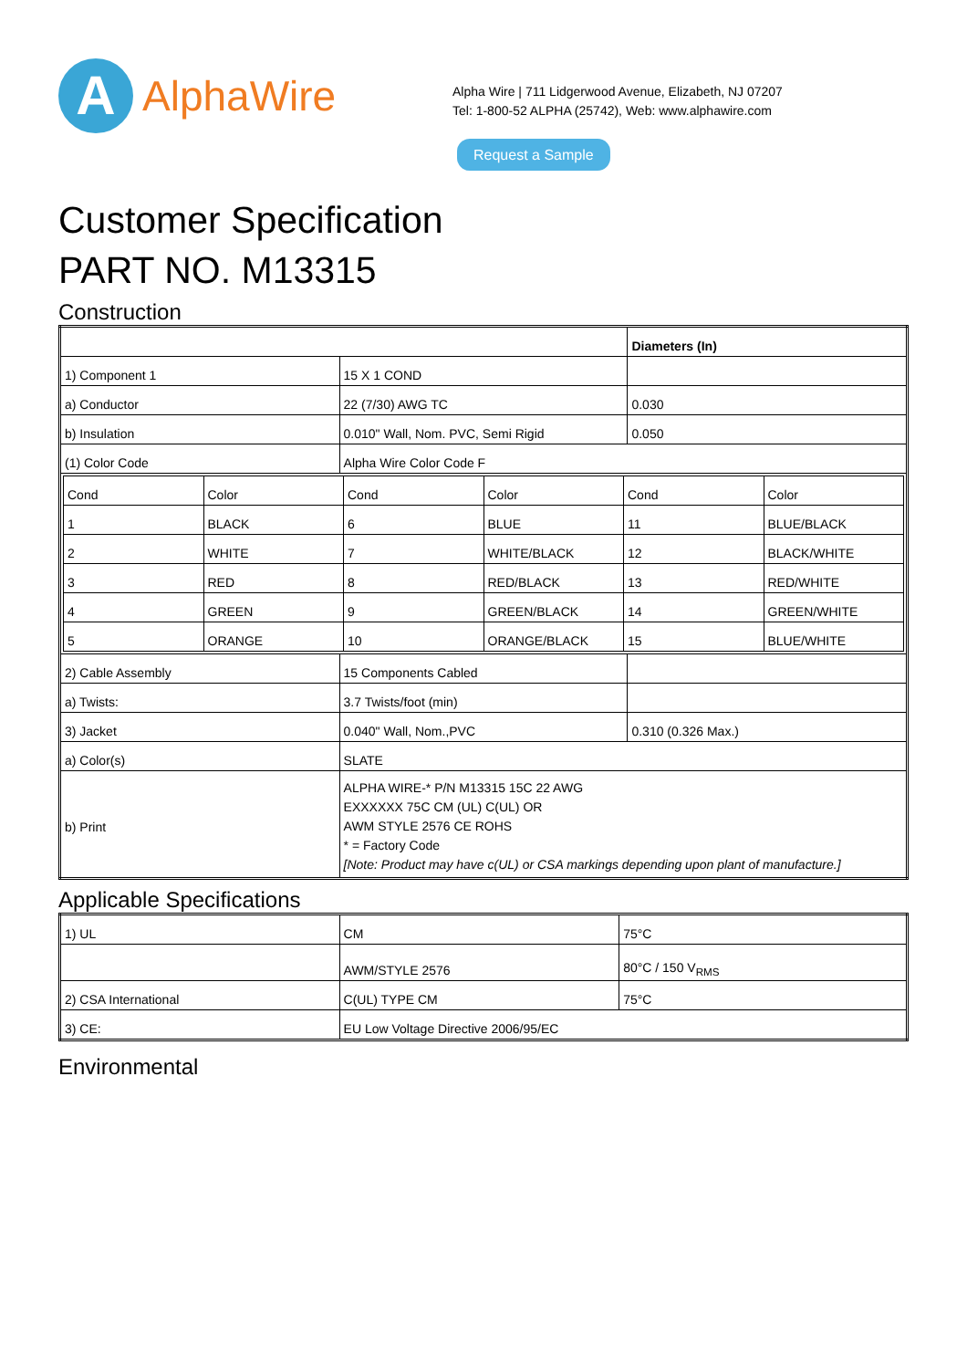A
AlphaWire
Alpha Wire | 711 Lidgerwood Avenue, Elizabeth, NJ 07207
Tel: 1-800-52 ALPHA (25742), Web: www.alphawire.com
Request a Sample
Customer Specification
PART NO. M13315
Construction
| | | Diameters (In) |
| 1) Component 1 | 15 X 1 COND | |
| a) Conductor | 22 (7/30) AWG TC | 0.030 |
| b) Insulation | 0.010" Wall, Nom. PVC, Semi Rigid | 0.050 |
| (1) Color Code | Alpha Wire Color Code F | |
| / Cond / Color / Cond / Color / Cond / Color / / 1 / BLACK / 6 / BLUE / 11 / BLUE/BLACK / / 2 / WHITE / 7 / WHITE/BLACK / 12 / BLACK/WHITE / / 3 / RED / 8 / RED/BLACK / 13 / RED/WHITE / / 4 / GREEN / 9 / GREEN/BLACK / 14 / GREEN/WHITE / / 5 / ORANGE / 10 / ORANGE/BLACK / 15 / BLUE/WHITE / | | |
| 2) Cable Assembly | 15 Components Cabled | |
| a) Twists: | 3.7 Twists/foot (min) | |
| 3) Jacket | 0.040" Wall, Nom.,PVC | 0.310 (0.326 Max.) |
| a) Color(s) | SLATE | |
| b) Print | ALPHA WIRE-* P/N M13315 15C 22 AWG EXXXXXX 75C CM (UL) C(UL) OR AWM STYLE 2576 CE ROHS * = Factory Code [Note: Product may have c(UL) or CSA markings depending upon plant of manufacture.] | |
Applicable Specifications
| 1) UL | CM | 75°C |
| | AWM/STYLE 2576 | 80°C / 150 V<sub>RMS</sub> |
| 2) CSA International | C(UL) TYPE CM | 75°C |
| 3) CE: | EU Low Voltage Directive 2006/95/EC | |
Environmental